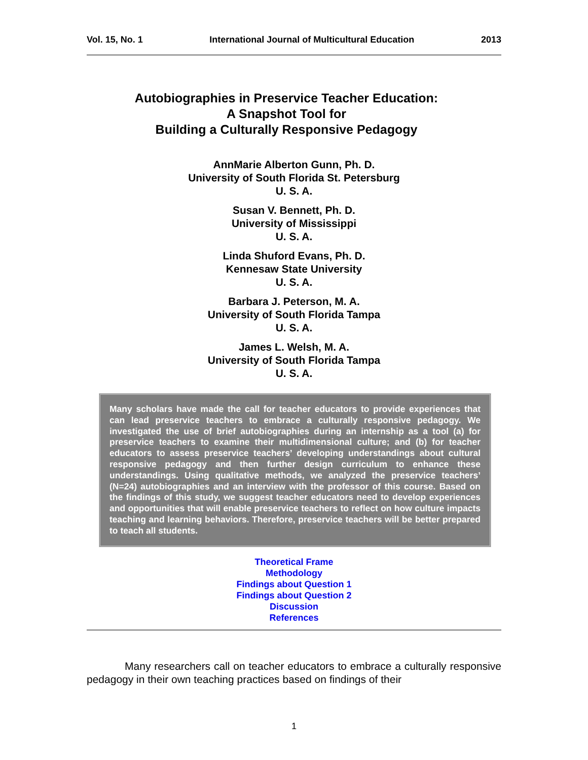Vol. 15, No. 1 International Journal of Multicultural Education 2013
Autobiographies in Preservice Teacher Education:
A Snapshot Tool for
Building a Culturally Responsive Pedagogy
AnnMarie Alberton Gunn, Ph. D.
University of South Florida St. Petersburg
U. S. A.
Susan V. Bennett, Ph. D.
University of Mississippi
U. S. A.
Linda Shuford Evans, Ph. D.
Kennesaw State University
U. S. A.
Barbara J. Peterson, M. A.
University of South Florida Tampa
U. S. A.
James L. Welsh, M. A.
University of South Florida Tampa
U. S. A.
Many scholars have made the call for teacher educators to provide experiences that can lead preservice teachers to embrace a culturally responsive pedagogy. We investigated the use of brief autobiographies during an internship as a tool (a) for preservice teachers to examine their multidimensional culture; and (b) for teacher educators to assess preservice teachers’ developing understandings about cultural responsive pedagogy and then further design curriculum to enhance these understandings. Using qualitative methods, we analyzed the preservice teachers’ (N=24) autobiographies and an interview with the professor of this course. Based on the findings of this study, we suggest teacher educators need to develop experiences and opportunities that will enable preservice teachers to reflect on how culture impacts teaching and learning behaviors. Therefore, preservice teachers will be better prepared to teach all students.
Theoretical Frame
Methodology
Findings about Question 1
Findings about Question 2
Discussion
References
Many researchers call on teacher educators to embrace a culturally responsive pedagogy in their own teaching practices based on findings of their
1